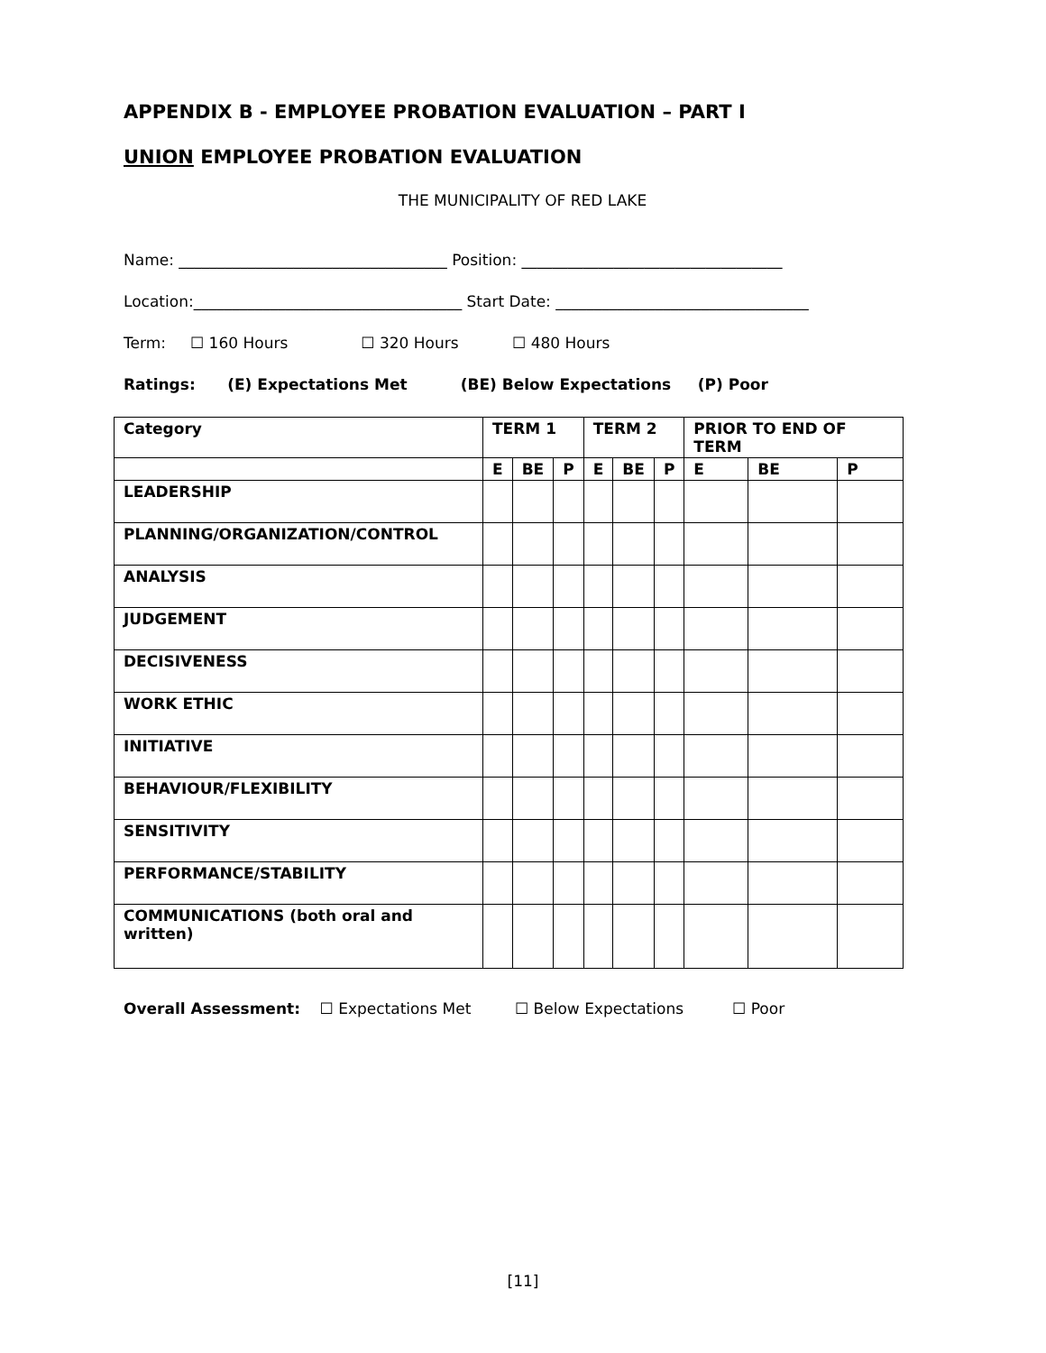APPENDIX B - EMPLOYEE PROBATION EVALUATION – PART I
UNION EMPLOYEE PROBATION EVALUATION
THE MUNICIPALITY OF RED LAKE
Name: ___________________________________ Position: __________________________________
Location:___________________________________ Start Date: _________________________________
Term: ☐ 160 Hours ☐ 320 Hours ☐ 480 Hours
Ratings: (E) Expectations Met (BE) Below Expectations (P) Poor
| Category | TERM 1 | | | TERM 2 | | | PRIOR TO END OF TERM | | |
| --- | --- | --- | --- | --- | --- | --- | --- | --- | --- |
| | E | BE | P | E | BE | P | E | BE | P |
| LEADERSHIP | | | | | | | | | |
| PLANNING/ORGANIZATION/CONTROL | | | | | | | | | |
| ANALYSIS | | | | | | | | | |
| JUDGEMENT | | | | | | | | | |
| DECISIVENESS | | | | | | | | | |
| WORK ETHIC | | | | | | | | | |
| INITIATIVE | | | | | | | | | |
| BEHAVIOUR/FLEXIBILITY | | | | | | | | | |
| SENSITIVITY | | | | | | | | | |
| PERFORMANCE/STABILITY | | | | | | | | | |
| COMMUNICATIONS (both oral and written) | | | | | | | | | |
Overall Assessment: ☐ Expectations Met ☐ Below Expectations ☐ Poor
[11]